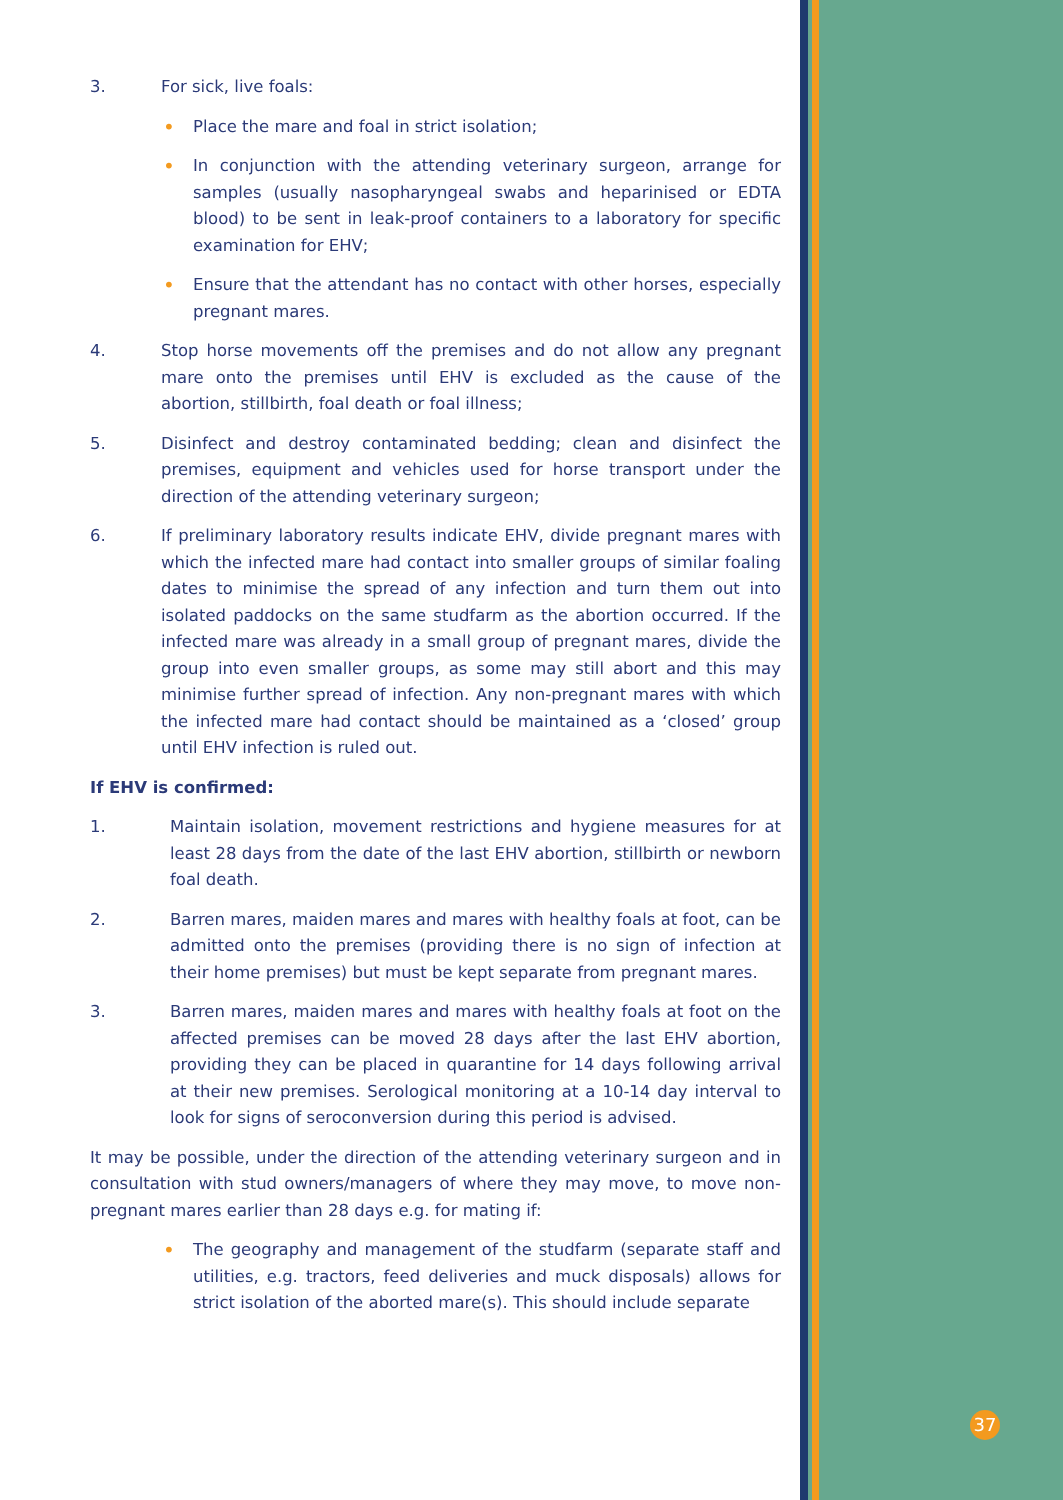3. For sick, live foals:
• Place the mare and foal in strict isolation;
• In conjunction with the attending veterinary surgeon, arrange for samples (usually nasopharyngeal swabs and heparinised or EDTA blood) to be sent in leak-proof containers to a laboratory for specific examination for EHV;
• Ensure that the attendant has no contact with other horses, especially pregnant mares.
4. Stop horse movements off the premises and do not allow any pregnant mare onto the premises until EHV is excluded as the cause of the abortion, stillbirth, foal death or foal illness;
5. Disinfect and destroy contaminated bedding; clean and disinfect the premises, equipment and vehicles used for horse transport under the direction of the attending veterinary surgeon;
6. If preliminary laboratory results indicate EHV, divide pregnant mares with which the infected mare had contact into smaller groups of similar foaling dates to minimise the spread of any infection and turn them out into isolated paddocks on the same studfarm as the abortion occurred. If the infected mare was already in a small group of pregnant mares, divide the group into even smaller groups, as some may still abort and this may minimise further spread of infection. Any non-pregnant mares with which the infected mare had contact should be maintained as a ‘closed’ group until EHV infection is ruled out.
If EHV is confirmed:
1. Maintain isolation, movement restrictions and hygiene measures for at least 28 days from the date of the last EHV abortion, stillbirth or newborn foal death.
2. Barren mares, maiden mares and mares with healthy foals at foot, can be admitted onto the premises (providing there is no sign of infection at their home premises) but must be kept separate from pregnant mares.
3. Barren mares, maiden mares and mares with healthy foals at foot on the affected premises can be moved 28 days after the last EHV abortion, providing they can be placed in quarantine for 14 days following arrival at their new premises. Serological monitoring at a 10-14 day interval to look for signs of seroconversion during this period is advised.
It may be possible, under the direction of the attending veterinary surgeon and in consultation with stud owners/managers of where they may move, to move non-pregnant mares earlier than 28 days e.g. for mating if:
• The geography and management of the studfarm (separate staff and utilities, e.g. tractors, feed deliveries and muck disposals) allows for strict isolation of the aborted mare(s). This should include separate
37